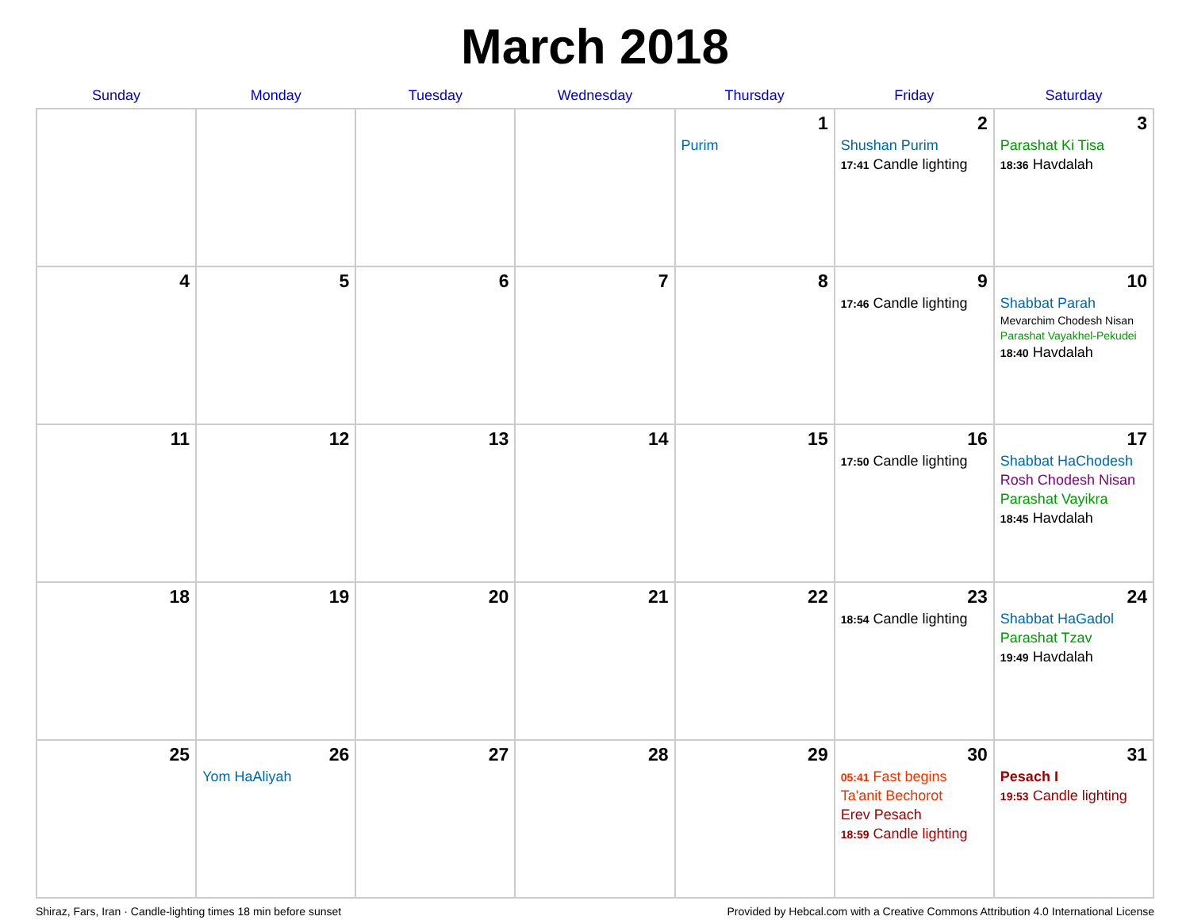March 2018
| Sunday | Monday | Tuesday | Wednesday | Thursday | Friday | Saturday |
| --- | --- | --- | --- | --- | --- | --- |
| | | | | 1 Purim | 2 Shushan Purim 17:41 Candle lighting | 3 Parashat Ki Tisa 18:36 Havdalah |
| 4 | 5 | 6 | 7 | 8 | 9 17:46 Candle lighting | 10 Shabbat Parah Mevarchim Chodesh Nisan Parashat Vayakhel-Pekudei 18:40 Havdalah |
| 11 | 12 | 13 | 14 | 15 | 16 17:50 Candle lighting | 17 Shabbat HaChodesh Rosh Chodesh Nisan Parashat Vayikra 18:45 Havdalah |
| 18 | 19 | 20 | 21 | 22 | 23 18:54 Candle lighting | 24 Shabbat HaGadol Parashat Tzav 19:49 Havdalah |
| 25 | 26 Yom HaAliyah | 27 | 28 | 29 | 30 05:41 Fast begins Ta'anit Bechorot Erev Pesach 18:59 Candle lighting | 31 Pesach I 19:53 Candle lighting |
Shiraz, Fars, Iran · Candle-lighting times 18 min before sunset Provided by Hebcal.com with a Creative Commons Attribution 4.0 International License